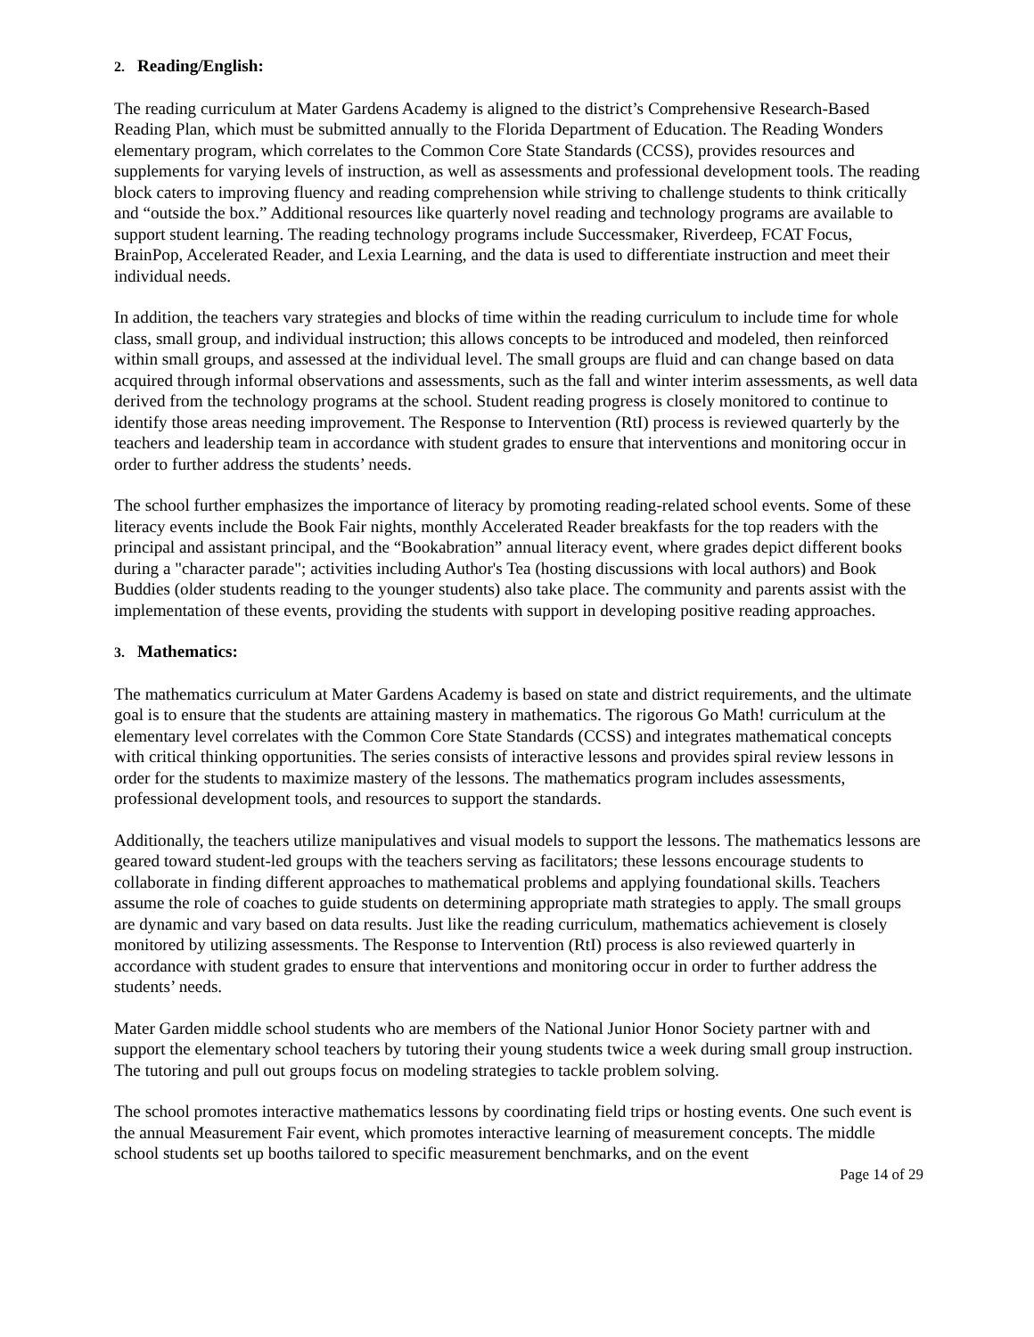2. Reading/English:
The reading curriculum at Mater Gardens Academy is aligned to the district’s Comprehensive Research-Based Reading Plan, which must be submitted annually to the Florida Department of Education. The Reading Wonders elementary program, which correlates to the Common Core State Standards (CCSS), provides resources and supplements for varying levels of instruction, as well as assessments and professional development tools. The reading block caters to improving fluency and reading comprehension while striving to challenge students to think critically and “outside the box.” Additional resources like quarterly novel reading and technology programs are available to support student learning. The reading technology programs include Successmaker, Riverdeep, FCAT Focus, BrainPop, Accelerated Reader, and Lexia Learning, and the data is used to differentiate instruction and meet their individual needs.
In addition, the teachers vary strategies and blocks of time within the reading curriculum to include time for whole class, small group, and individual instruction; this allows concepts to be introduced and modeled, then reinforced within small groups, and assessed at the individual level. The small groups are fluid and can change based on data acquired through informal observations and assessments, such as the fall and winter interim assessments, as well data derived from the technology programs at the school. Student reading progress is closely monitored to continue to identify those areas needing improvement. The Response to Intervention (RtI) process is reviewed quarterly by the teachers and leadership team in accordance with student grades to ensure that interventions and monitoring occur in order to further address the students’ needs.
The school further emphasizes the importance of literacy by promoting reading-related school events. Some of these literacy events include the Book Fair nights, monthly Accelerated Reader breakfasts for the top readers with the principal and assistant principal, and the “Bookabration” annual literacy event, where grades depict different books during a "character parade"; activities including Author's Tea (hosting discussions with local authors) and Book Buddies (older students reading to the younger students) also take place. The community and parents assist with the implementation of these events, providing the students with support in developing positive reading approaches.
3. Mathematics:
The mathematics curriculum at Mater Gardens Academy is based on state and district requirements, and the ultimate goal is to ensure that the students are attaining mastery in mathematics. The rigorous Go Math! curriculum at the elementary level correlates with the Common Core State Standards (CCSS) and integrates mathematical concepts with critical thinking opportunities. The series consists of interactive lessons and provides spiral review lessons in order for the students to maximize mastery of the lessons. The mathematics program includes assessments, professional development tools, and resources to support the standards.
Additionally, the teachers utilize manipulatives and visual models to support the lessons. The mathematics lessons are geared toward student-led groups with the teachers serving as facilitators; these lessons encourage students to collaborate in finding different approaches to mathematical problems and applying foundational skills. Teachers assume the role of coaches to guide students on determining appropriate math strategies to apply. The small groups are dynamic and vary based on data results. Just like the reading curriculum, mathematics achievement is closely monitored by utilizing assessments. The Response to Intervention (RtI) process is also reviewed quarterly in accordance with student grades to ensure that interventions and monitoring occur in order to further address the students’ needs.
Mater Garden middle school students who are members of the National Junior Honor Society partner with and support the elementary school teachers by tutoring their young students twice a week during small group instruction. The tutoring and pull out groups focus on modeling strategies to tackle problem solving.
The school promotes interactive mathematics lessons by coordinating field trips or hosting events. One such event is the annual Measurement Fair event, which promotes interactive learning of measurement concepts. The middle school students set up booths tailored to specific measurement benchmarks, and on the event
Page 14 of 29